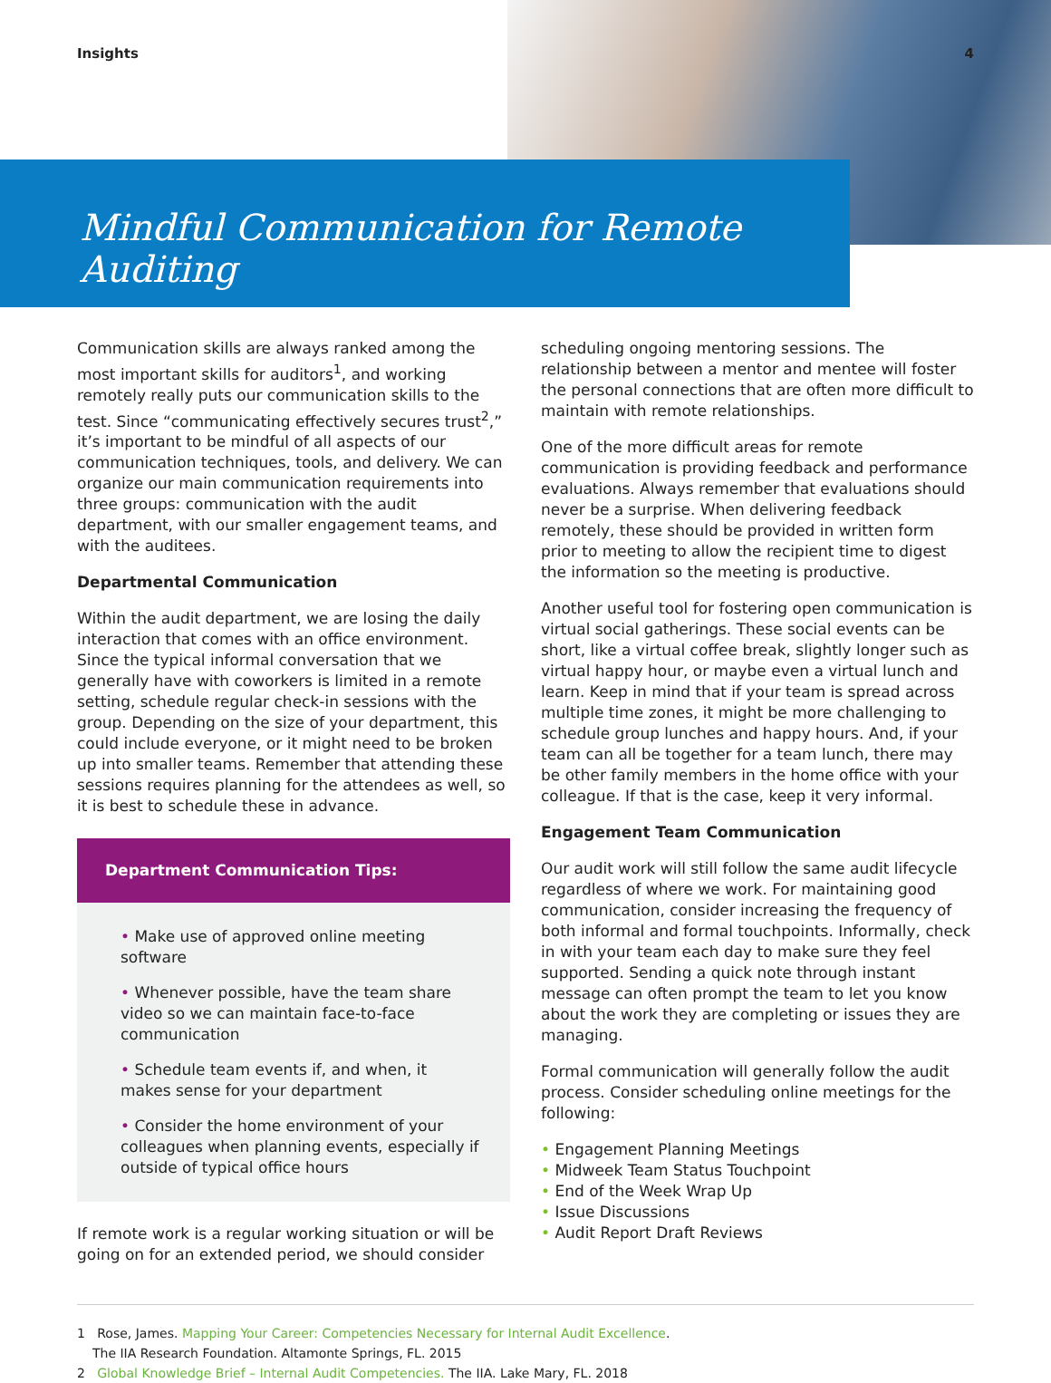Insights 4
Mindful Communication for Remote Auditing
Communication skills are always ranked among the most important skills for auditors<sup>1</sup>, and working remotely really puts our communication skills to the test. Since “communicating effectively secures trust<sup>2</sup>,” it’s important to be mindful of all aspects of our communication techniques, tools, and delivery. We can organize our main communication requirements into three groups: communication with the audit department, with our smaller engagement teams, and with the auditees.
Departmental Communication
Within the audit department, we are losing the daily interaction that comes with an office environment. Since the typical informal conversation that we generally have with coworkers is limited in a remote setting, schedule regular check-in sessions with the group. Depending on the size of your department, this could include everyone, or it might need to be broken up into smaller teams. Remember that attending these sessions requires planning for the attendees as well, so it is best to schedule these in advance.
Department Communication Tips:
• Make use of approved online meeting software
• Whenever possible, have the team share video so we can maintain face-to-face communication
• Schedule team events if, and when, it makes sense for your department
• Consider the home environment of your colleagues when planning events, especially if outside of typical office hours
If remote work is a regular working situation or will be going on for an extended period, we should consider
scheduling ongoing mentoring sessions. The relationship between a mentor and mentee will foster the personal connections that are often more difficult to maintain with remote relationships.
One of the more difficult areas for remote communication is providing feedback and performance evaluations. Always remember that evaluations should never be a surprise. When delivering feedback remotely, these should be provided in written form prior to meeting to allow the recipient time to digest the information so the meeting is productive.
Another useful tool for fostering open communication is virtual social gatherings. These social events can be short, like a virtual coffee break, slightly longer such as virtual happy hour, or maybe even a virtual lunch and learn. Keep in mind that if your team is spread across multiple time zones, it might be more challenging to schedule group lunches and happy hours. And, if your team can all be together for a team lunch, there may be other family members in the home office with your colleague. If that is the case, keep it very informal.
Engagement Team Communication
Our audit work will still follow the same audit lifecycle regardless of where we work. For maintaining good communication, consider increasing the frequency of both informal and formal touchpoints. Informally, check in with your team each day to make sure they feel supported. Sending a quick note through instant message can often prompt the team to let you know about the work they are completing or issues they are managing.
Formal communication will generally follow the audit process. Consider scheduling online meetings for the following:
• Engagement Planning Meetings
• Midweek Team Status Touchpoint
• End of the Week Wrap Up
• Issue Discussions
• Audit Report Draft Reviews
1 Rose, James. Mapping Your Career: Competencies Necessary for Internal Audit Excellence.
The IIA Research Foundation. Altamonte Springs, FL. 2015
2 Global Knowledge Brief – Internal Audit Competencies. The IIA. Lake Mary, FL. 2018